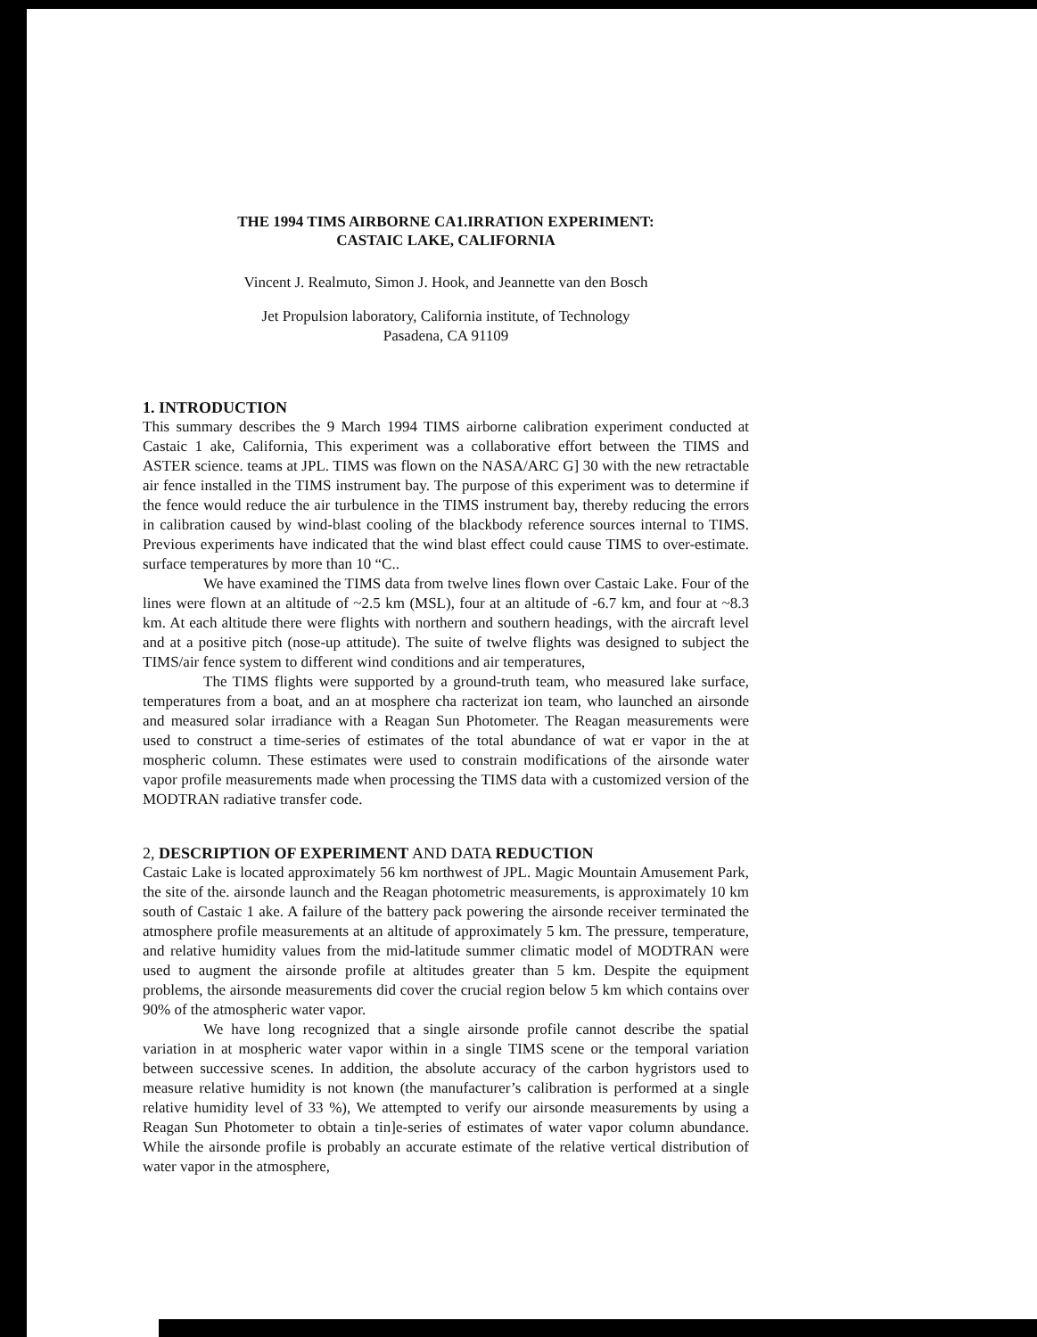THE 1994 TIMS AIRBORNE CA1.IRRATION EXPERIMENT:
CASTAIC LAKE, CALIFORNIA
Vincent J. Realmuto, Simon J. Hook, and Jeannette van den Bosch
Jet Propulsion laboratory, California institute, of Technology
Pasadena, CA 91109
1. INTRODUCTION
This summary describes the 9 March 1994 TIMS airborne calibration experiment conducted at Castaic 1 ake, California, This experiment was a collaborative effort between the TIMS and ASTER science. teams at JPL. TIMS was flown on the NASA/ARC G] 30 with the new retractable air fence installed in the TIMS instrument bay. The purpose of this experiment was to determine if the fence would reduce the air turbulence in the TIMS instrument bay, thereby reducing the errors in calibration caused by wind-blast cooling of the blackbody reference sources internal to TIMS. Previous experiments have indicated that the wind blast effect could cause TIMS to over-estimate. surface temperatures by more than 10 “C..
We have examined the TIMS data from twelve lines flown over Castaic Lake. Four of the lines were flown at an altitude of ~2.5 km (MSL), four at an altitude of -6.7 km, and four at ~8.3 km. At each altitude there were flights with northern and southern headings, with the aircraft level and at a positive pitch (nose-up attitude). The suite of twelve flights was designed to subject the TIMS/air fence system to different wind conditions and air temperatures,
The TIMS flights were supported by a ground-truth team, who measured lake surface, temperatures from a boat, and an at mosphere cha racterizat ion team, who launched an airsonde and measured solar irradiance with a Reagan Sun Photometer. The Reagan measurements were used to construct a time-series of estimates of the total abundance of wat er vapor in the at mospheric column. These estimates were used to constrain modifications of the airsonde water vapor profile measurements made when processing the TIMS data with a customized version of the MODTRAN radiative transfer code.
2, DESCRIPTION OF EXPERIMENT AND DATA REDUCTION
Castaic Lake is located approximately 56 km northwest of JPL. Magic Mountain Amusement Park, the site of the. airsonde launch and the Reagan photometric measurements, is approximately 10 km south of Castaic 1 ake. A failure of the battery pack powering the airsonde receiver terminated the atmosphere profile measurements at an altitude of approximately 5 km. The pressure, temperature, and relative humidity values from the mid-latitude summer climatic model of MODTRAN were used to augment the airsonde profile at altitudes greater than 5 km. Despite the equipment problems, the airsonde measurements did cover the crucial region below 5 km which contains over 90% of the atmospheric water vapor.
We have long recognized that a single airsonde profile cannot describe the spatial variation in at mospheric water vapor within in a single TIMS scene or the temporal variation between successive scenes. In addition, the absolute accuracy of the carbon hygristors used to measure relative humidity is not known (the manufacturer’s calibration is performed at a single relative humidity level of 33 %), We attempted to verify our airsonde measurements by using a Reagan Sun Photometer to obtain a tin]e-series of estimates of water vapor column abundance. While the airsonde profile is probably an accurate estimate of the relative vertical distribution of water vapor in the atmosphere,